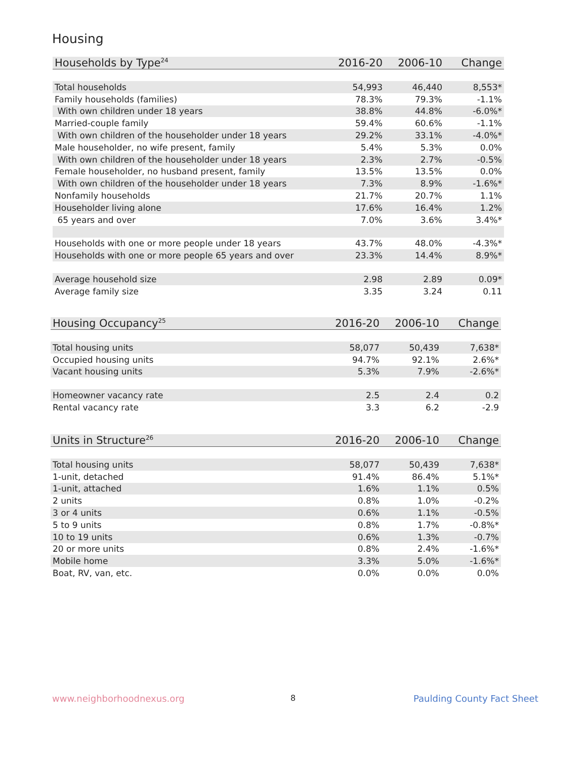Housing
| Households by Type<sup>24</sup> | 2016-20 | 2006-10 | Change |
| --- | --- | --- | --- |
| Total households | 54,993 | 46,440 | 8,553* |
| Family households (families) | 78.3% | 79.3% | -1.1% |
| With own children under 18 years | 38.8% | 44.8% | -6.0%* |
| Married-couple family | 59.4% | 60.6% | -1.1% |
| With own children of the householder under 18 years | 29.2% | 33.1% | -4.0%* |
| Male householder, no wife present, family | 5.4% | 5.3% | 0.0% |
| With own children of the householder under 18 years | 2.3% | 2.7% | -0.5% |
| Female householder, no husband present, family | 13.5% | 13.5% | 0.0% |
| With own children of the householder under 18 years | 7.3% | 8.9% | -1.6%* |
| Nonfamily households | 21.7% | 20.7% | 1.1% |
| Householder living alone | 17.6% | 16.4% | 1.2% |
| 65 years and over | 7.0% | 3.6% | 3.4%* |
| Households with one or more people under 18 years | 43.7% | 48.0% | -4.3%* |
| Households with one or more people 65 years and over | 23.3% | 14.4% | 8.9%* |
| Average household size | 2.98 | 2.89 | 0.09* |
| Average family size | 3.35 | 3.24 | 0.11 |
| Housing Occupancy<sup>25</sup> | 2016-20 | 2006-10 | Change |
| --- | --- | --- | --- |
| Total housing units | 58,077 | 50,439 | 7,638* |
| Occupied housing units | 94.7% | 92.1% | 2.6%* |
| Vacant housing units | 5.3% | 7.9% | -2.6%* |
| Homeowner vacancy rate | 2.5 | 2.4 | 0.2 |
| Rental vacancy rate | 3.3 | 6.2 | -2.9 |
| Units in Structure<sup>26</sup> | 2016-20 | 2006-10 | Change |
| --- | --- | --- | --- |
| Total housing units | 58,077 | 50,439 | 7,638* |
| 1-unit, detached | 91.4% | 86.4% | 5.1%* |
| 1-unit, attached | 1.6% | 1.1% | 0.5% |
| 2 units | 0.8% | 1.0% | -0.2% |
| 3 or 4 units | 0.6% | 1.1% | -0.5% |
| 5 to 9 units | 0.8% | 1.7% | -0.8%* |
| 10 to 19 units | 0.6% | 1.3% | -0.7% |
| 20 or more units | 0.8% | 2.4% | -1.6%* |
| Mobile home | 3.3% | 5.0% | -1.6%* |
| Boat, RV, van, etc. | 0.0% | 0.0% | 0.0% |
www.neighborhoodnexus.org 8 Paulding County Fact Sheet